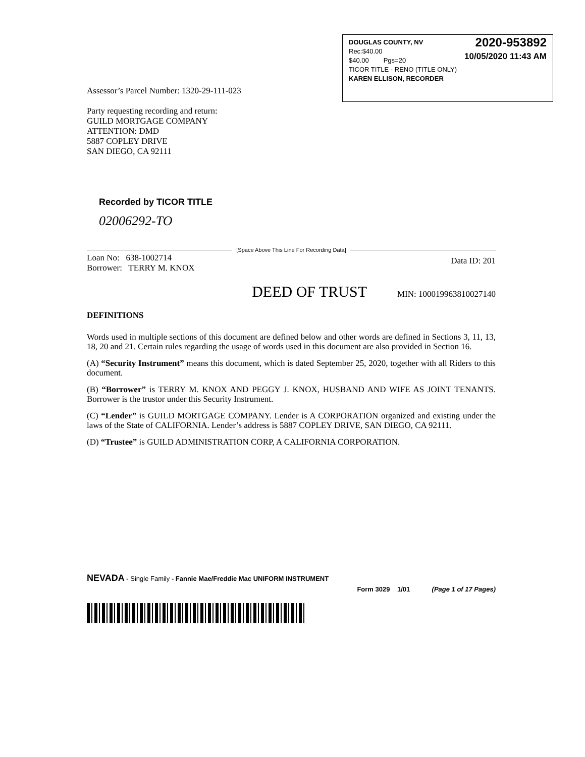2020-953892
10/05/2020 11:43 AM
DOUGLAS COUNTY, NV
Rec:$40.00
$40.00 Pgs=20
TICOR TITLE - RENO (TITLE ONLY)
KAREN ELLISON, RECORDER
Assessor’s Parcel Number: 1320-29-111-023
Party requesting recording and return:
GUILD MORTGAGE COMPANY
ATTENTION: DMD
5887 COPLEY DRIVE
SAN DIEGO, CA 92111
Recorded by TICOR TITLE
02006292-TO
[Space Above This Line For Recording Data]
Loan No: 638-1002714
Borrower: TERRY M. KNOX
Data ID: 201
DEED OF TRUST MIN: 1000199638100271​40
DEFINITIONS
Words used in multiple sections of this document are defined below and other words are defined in Sections 3, 11, 13, 18, 20 and 21. Certain rules regarding the usage of words used in this document are also provided in Section 16.
(A) “Security Instrument” means this document, which is dated September 25, 2020, together with all Riders to this document.
(B) “Borrower” is TERRY M. KNOX AND PEGGY J. KNOX, HUSBAND AND WIFE AS JOINT TENANTS. Borrower is the trustor under this Security Instrument.
(C) “Lender” is GUILD MORTGAGE COMPANY. Lender is A CORPORATION organized and existing under the laws of the State of CALIFORNIA. Lender’s address is 5887 COPLEY DRIVE, SAN DIEGO, CA 92111.
(D) “Trustee” is GUILD ADMINISTRATION CORP, A CALIFORNIA CORPORATION.
NEVADA - Single Family - Fannie Mae/Freddie Mac UNIFORM INSTRUMENT
Form 3029 1/01 (Page 1 of 17 Pages)